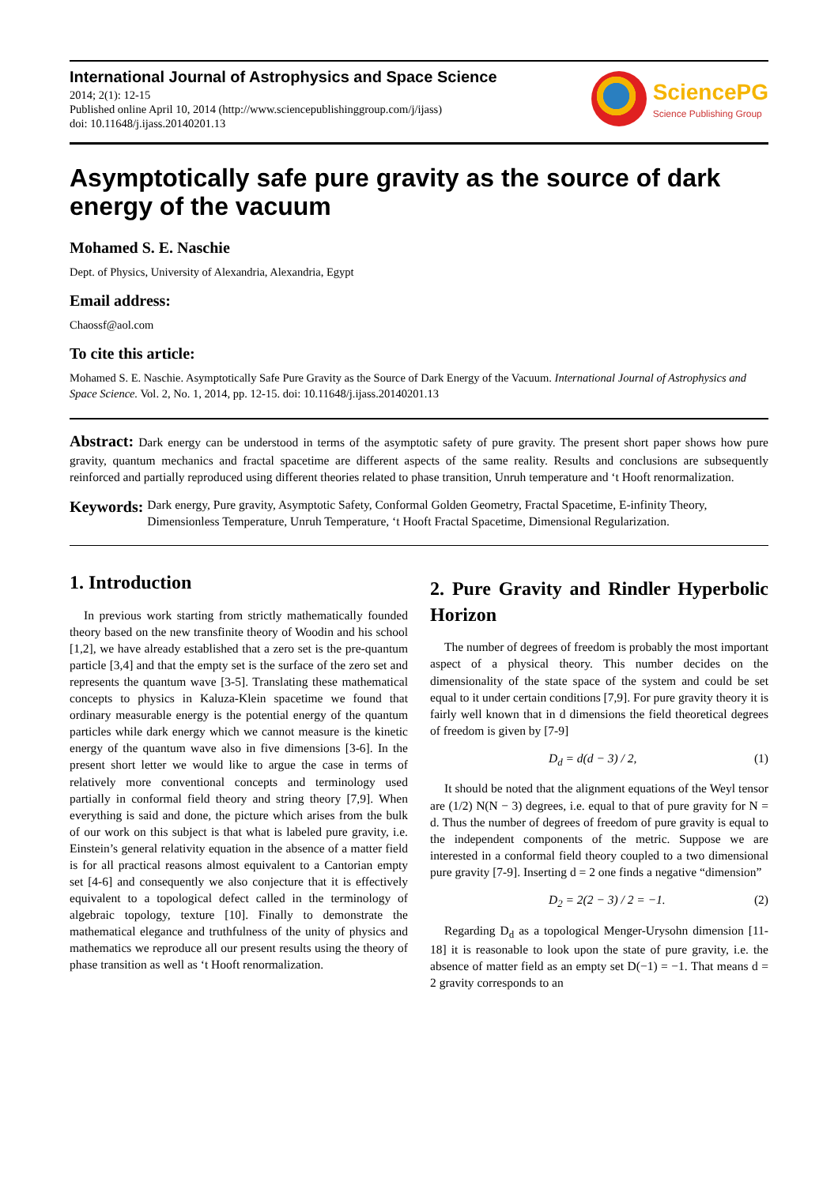International Journal of Astrophysics and Space Science
2014; 2(1): 12-15
Published online April 10, 2014 (http://www.sciencepublishinggroup.com/j/ijass)
doi: 10.11648/j.ijass.20140201.13
SciencePG
Science Publishing Group
Asymptotically safe pure gravity as the source of dark energy of the vacuum
Mohamed S. E. Naschie
Dept. of Physics, University of Alexandria, Alexandria, Egypt
Email address:
Chaossf@aol.com
To cite this article:
Mohamed S. E. Naschie. Asymptotically Safe Pure Gravity as the Source of Dark Energy of the Vacuum. International Journal of Astrophysics and Space Science. Vol. 2, No. 1, 2014, pp. 12-15. doi: 10.11648/j.ijass.20140201.13
Abstract: Dark energy can be understood in terms of the asymptotic safety of pure gravity. The present short paper shows how pure gravity, quantum mechanics and fractal spacetime are different aspects of the same reality. Results and conclusions are subsequently reinforced and partially reproduced using different theories related to phase transition, Unruh temperature and ‘t Hooft renormalization.
Keywords:
Dark energy, Pure gravity, Asymptotic Safety, Conformal Golden Geometry, Fractal Spacetime, E-infinity Theory, Dimensionless Temperature, Unruh Temperature, ‘t Hooft Fractal Spacetime, Dimensional Regularization.
1. Introduction
In previous work starting from strictly mathematically founded theory based on the new transfinite theory of Woodin and his school [1,2], we have already established that a zero set is the pre-quantum particle [3,4] and that the empty set is the surface of the zero set and represents the quantum wave [3-5]. Translating these mathematical concepts to physics in Kaluza-Klein spacetime we found that ordinary measurable energy is the potential energy of the quantum particles while dark energy which we cannot measure is the kinetic energy of the quantum wave also in five dimensions [3-6]. In the present short letter we would like to argue the case in terms of relatively more conventional concepts and terminology used partially in conformal field theory and string theory [7,9]. When everything is said and done, the picture which arises from the bulk of our work on this subject is that what is labeled pure gravity, i.e. Einstein’s general relativity equation in the absence of a matter field is for all practical reasons almost equivalent to a Cantorian empty set [4-6] and consequently we also conjecture that it is effectively equivalent to a topological defect called in the terminology of algebraic topology, texture [10]. Finally to demonstrate the mathematical elegance and truthfulness of the unity of physics and mathematics we reproduce all our present results using the theory of phase transition as well as ‘t Hooft renormalization.
2. Pure Gravity and Rindler Hyperbolic Horizon
The number of degrees of freedom is probably the most important aspect of a physical theory. This number decides on the dimensionality of the state space of the system and could be set equal to it under certain conditions [7,9]. For pure gravity theory it is fairly well known that in d dimensions the field theoretical degrees of freedom is given by [7-9]
D<sub>d</sub> = d(d − 3) / 2, (1)
It should be noted that the alignment equations of the Weyl tensor are (1/2) N(N − 3) degrees, i.e. equal to that of pure gravity for N = d. Thus the number of degrees of freedom of pure gravity is equal to the independent components of the metric. Suppose we are interested in a conformal field theory coupled to a two dimensional pure gravity [7-9]. Inserting d = 2 one finds a negative “dimension”
D<sub>2</sub> = 2(2 − 3) / 2 = −1. (2)
Regarding D<sub>d</sub> as a topological Menger-Urysohn dimension [11-18] it is reasonable to look upon the state of pure gravity, i.e. the absence of matter field as an empty set D(−1) = −1. That means d = 2 gravity corresponds to an